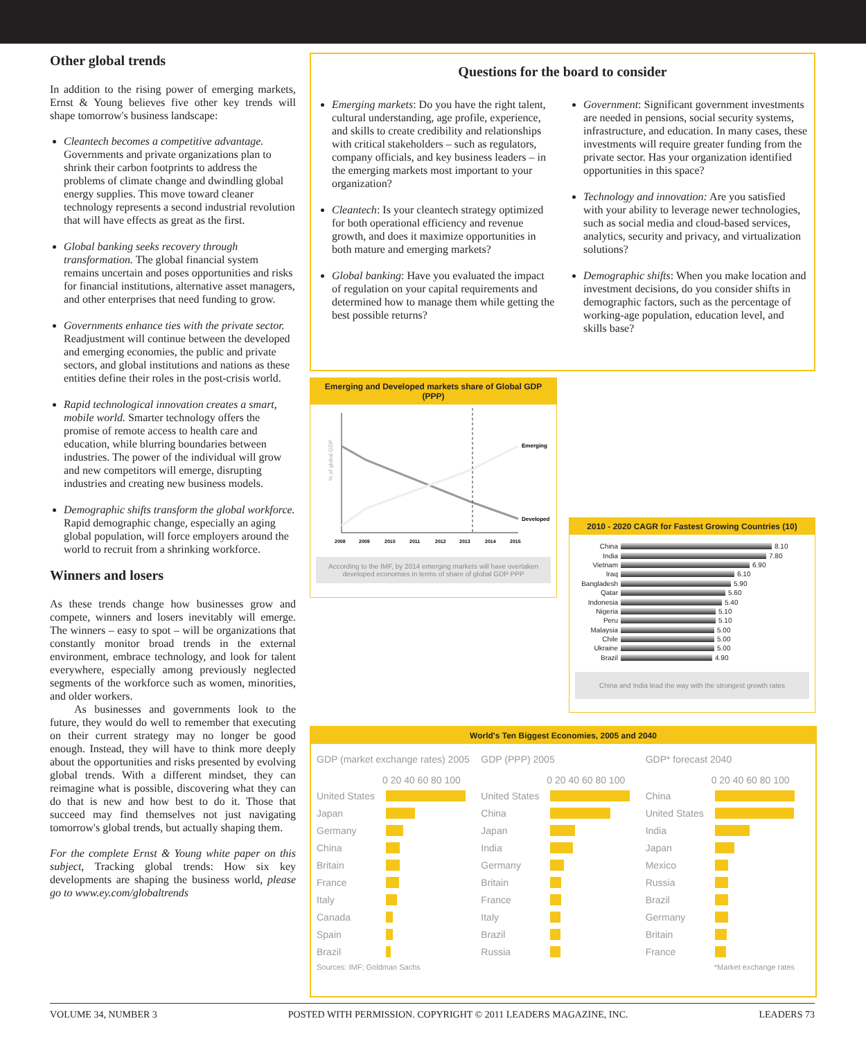Other global trends
In addition to the rising power of emerging markets, Ernst & Young believes five other key trends will shape tomorrow's business landscape:
Cleantech becomes a competitive advantage. Governments and private organizations plan to shrink their carbon footprints to address the problems of climate change and dwindling global energy supplies. This move toward cleaner technology represents a second industrial revolution that will have effects as great as the first.
Global banking seeks recovery through transformation. The global financial system remains uncertain and poses opportunities and risks for financial institutions, alternative asset managers, and other enterprises that need funding to grow.
Governments enhance ties with the private sector. Readjustment will continue between the developed and emerging economies, the public and private sectors, and global institutions and nations as these entities define their roles in the post-crisis world.
Rapid technological innovation creates a smart, mobile world. Smarter technology offers the promise of remote access to health care and education, while blurring boundaries between industries. The power of the individual will grow and new competitors will emerge, disrupting industries and creating new business models.
Demographic shifts transform the global workforce. Rapid demographic change, especially an aging global population, will force employers around the world to recruit from a shrinking workforce.
Winners and losers
As these trends change how businesses grow and compete, winners and losers inevitably will emerge. The winners – easy to spot – will be organizations that constantly monitor broad trends in the external environment, embrace technology, and look for talent everywhere, especially among previously neglected segments of the workforce such as women, minorities, and older workers.
As businesses and governments look to the future, they would do well to remember that executing on their current strategy may no longer be good enough. Instead, they will have to think more deeply about the opportunities and risks presented by evolving global trends. With a different mindset, they can reimagine what is possible, discovering what they can do that is new and how best to do it. Those that succeed may find themselves not just navigating tomorrow's global trends, but actually shaping them.
For the complete Ernst & Young white paper on this subject, Tracking global trends: How six key developments are shaping the business world, please go to www.ey.com/globaltrends
Questions for the board to consider
Emerging markets: Do you have the right talent, cultural understanding, age profile, experience, and skills to create credibility and relationships with critical stakeholders – such as regulators, company officials, and key business leaders – in the emerging markets most important to your organization?
Cleantech: Is your cleantech strategy optimized for both operational efficiency and revenue growth, and does it maximize opportunities in both mature and emerging markets?
Global banking: Have you evaluated the impact of regulation on your capital requirements and determined how to manage them while getting the best possible returns?
Government: Significant government investments are needed in pensions, social security systems, infrastructure, and education. In many cases, these investments will require greater funding from the private sector. Has your organization identified opportunities in this space?
Technology and innovation: Are you satisfied with your ability to leverage newer technologies, such as social media and cloud-based services, analytics, security and privacy, and virtualization solutions?
Demographic shifts: When you make location and investment decisions, do you consider shifts in demographic factors, such as the percentage of working-age population, education level, and skills base?
Emerging and Developed markets share of Global GDP (PPP)
% of global GDP
Emerging
Developed
2008
2009
2010
2011
2012
2013
2014
2015
According to the IMF, by 2014 emerging markets will have overtaken developed economies in terms of share of global GDP PPP
2010 - 2020 CAGR for Fastest Growing Countries (10)
China
8.10
India
7.80
Vietnam
6.90
Iraq
6.10
Bangladesh
5.90
Qatar
5.60
Indonesia
5.40
Nigeria
5.10
Peru
5.10
Malaysia
5.00
Chile
5.00
Ukraine
5.00
Brazil
4.90
China and India lead the way with the strongest growth rates
World's Ten Biggest Economies, 2005 and 2040
GDP (market exchange rates) 2005
0 20 40 60 80 100
United States
Japan
Germany
China
Britain
France
Italy
Canada
Spain
Brazil
GDP (PPP) 2005
0 20 40 60 80 100
United States
China
Japan
India
Germany
Britain
France
Italy
Brazil
Russia
GDP* forecast 2040
0 20 40 60 80 100
China
United States
India
Japan
Mexico
Russia
Brazil
Germany
Britain
France
Sources: IMF; Goldman Sachs *Market exchange rates
VOLUME 34, NUMBER 3 POSTED WITH PERMISSION. COPYRIGHT © 2011 LEADERS MAGAZINE, INC. LEADERS 73